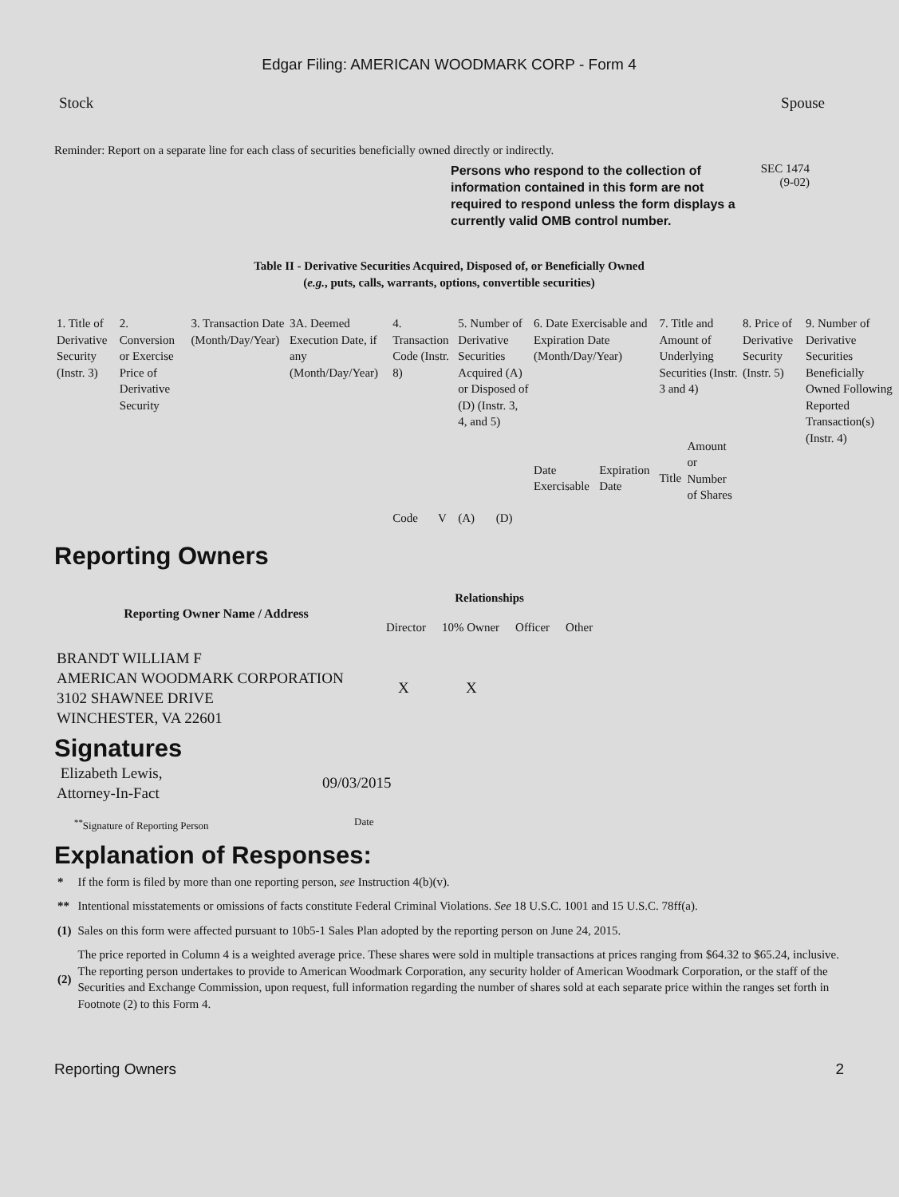Edgar Filing: AMERICAN WOODMARK CORP - Form 4
Stock Spouse
Reminder: Report on a separate line for each class of securities beneficially owned directly or indirectly.
Persons who respond to the collection of information contained in this form are not required to respond unless the form displays a currently valid OMB control number.
SEC 1474
(9-02)
Table II - Derivative Securities Acquired, Disposed of, or Beneficially Owned
(e.g., puts, calls, warrants, options, convertible securities)
| 1. Title of Derivative Security (Instr. 3) | 2. Conversion or Exercise Price of Derivative Security | 3. Transaction Date (Month/Day/Year) | 3A. Deemed Execution Date, if any (Month/Day/Year) | 4. Transaction Code (Instr. 8) | | 5. Number of Derivative Securities Acquired (A) or Disposed of (D) (Instr. 3, 4, and 5) | | 6. Date Exercisable and Expiration Date (Month/Day/Year) | | 7. Title and Amount of Underlying Securities (Instr. 3 and 4) | | 8. Price of Derivative Security (Instr. 5) | 9. Number of Derivative Securities Beneficially Owned Following Reported Transaction(s) (Instr. 4) |
| --- | --- | --- | --- | --- | --- | --- | --- | --- | --- | --- | --- | --- | --- |
| | | | | Code | V | (A) | (D) | Date Exercisable | Expiration Date | Title | Amount or Number of Shares | | |
Reporting Owners
| Reporting Owner Name / Address | Relationships | | | |
| --- | --- | --- | --- | --- |
| | Director | 10% Owner | Officer | Other |
| BRANDT WILLIAM F AMERICAN WOODMARK CORPORATION 3102 SHAWNEE DRIVE WINCHESTER, VA 22601 | X | X | | |
Signatures
| Elizabeth Lewis, Attorney-In-Fact | 09/03/2015 |
| <sup>**</sup> Signature of Reporting Person | Date |
Explanation of Responses:
| * | If the form is filed by more than one reporting person, see Instruction 4(b)(v). |
| ** | Intentional misstatements or omissions of facts constitute Federal Criminal Violations. See 18 U.S.C. 1001 and 15 U.S.C. 78ff(a). |
| (1) | Sales on this form were affected pursuant to 10b5-1 Sales Plan adopted by the reporting person on June 24, 2015. |
| (2) | The price reported in Column 4 is a weighted average price. These shares were sold in multiple transactions at prices ranging from $64.32 to $65.24, inclusive. The reporting person undertakes to provide to American Woodmark Corporation, any security holder of American Woodmark Corporation, or the staff of the Securities and Exchange Commission, upon request, full information regarding the number of shares sold at each separate price within the ranges set forth in Footnote (2) to this Form 4. |
Reporting Owners 2